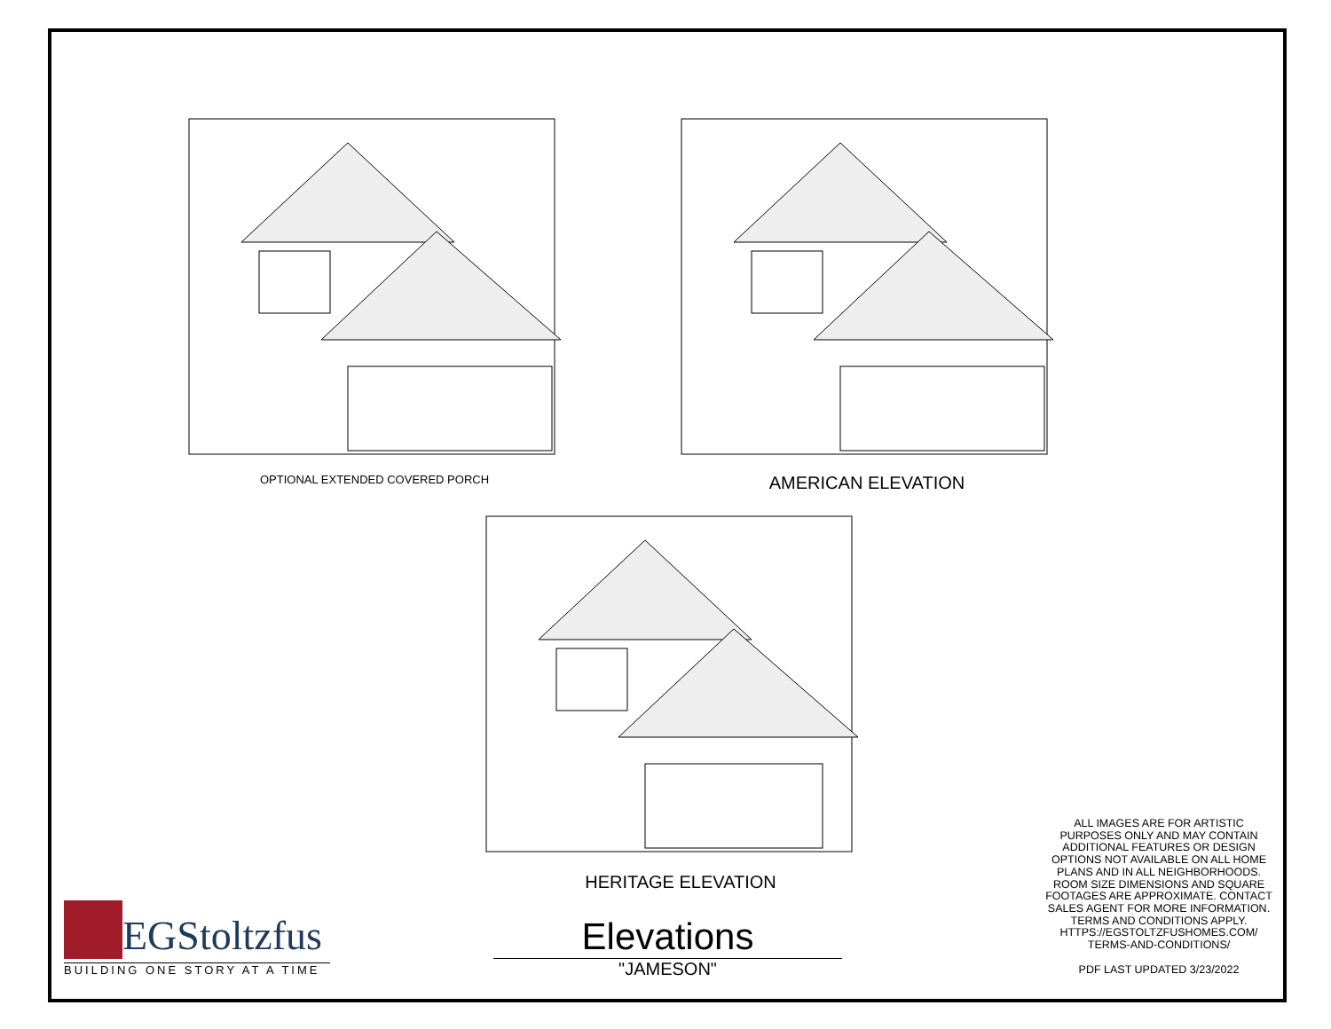OPTIONAL EXTENDED COVERED PORCH AMERICAN ELEVATION
HERITAGE ELEVATION
EGStoltzfus
BUILDING ONE STORY AT A TIME
Elevations
"JAMESON"
ALL IMAGES ARE FOR ARTISTIC PURPOSES ONLY AND MAY CONTAIN ADDITIONAL FEATURES OR DESIGN OPTIONS NOT AVAILABLE ON ALL HOME PLANS AND IN ALL NEIGHBORHOODS. ROOM SIZE DIMENSIONS AND SQUARE FOOTAGES ARE APPROXIMATE. CONTACT SALES AGENT FOR MORE INFORMATION. TERMS AND CONDITIONS APPLY. HTTPS://EGSTOLTZFUSHOMES.COM/ TERMS-AND-CONDITIONS/
PDF LAST UPDATED 3/23/2022